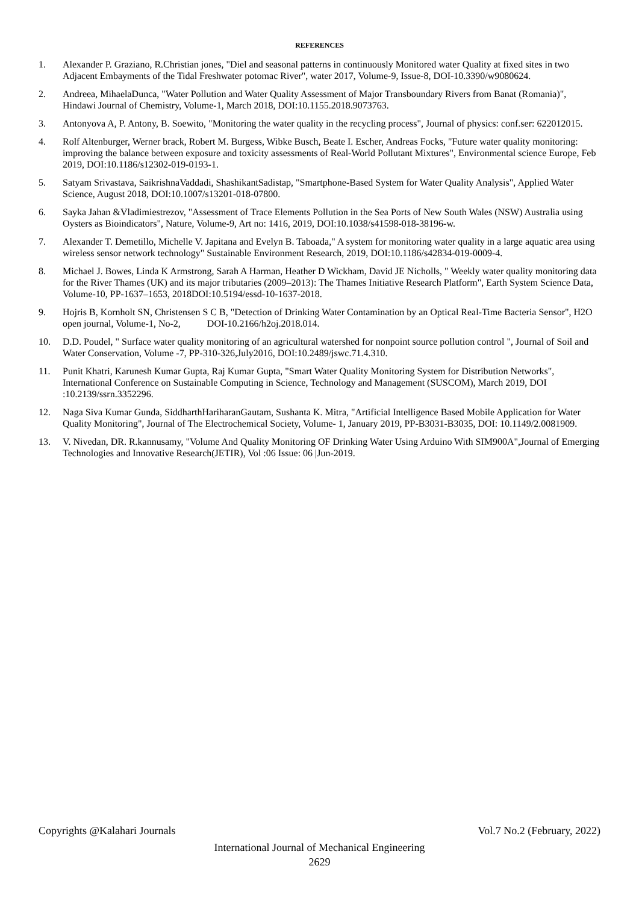REFERENCES
1. Alexander P. Graziano, R.Christian jones, "Diel and seasonal patterns in continuously Monitored water Quality at fixed sites in two Adjacent Embayments of the Tidal Freshwater potomac River", water 2017, Volume-9, Issue-8, DOI-10.3390/w9080624.
2. Andreea, MihaelaDunca, "Water Pollution and Water Quality Assessment of Major Transboundary Rivers from Banat (Romania)", Hindawi Journal of Chemistry, Volume-1, March 2018, DOI:10.1155.2018.9073763.
3. Antonyova A, P. Antony, B. Soewito, "Monitoring the water quality in the recycling process", Journal of physics: conf.ser: 622012015.
4. Rolf Altenburger, Werner brack, Robert M. Burgess, Wibke Busch, Beate I. Escher, Andreas Focks, "Future water quality monitoring: improving the balance between exposure and toxicity assessments of Real-World Pollutant Mixtures", Environmental science Europe, Feb 2019, DOI:10.1186/s12302-019-0193-1.
5. Satyam Srivastava, SaikrishnaVaddadi, ShashikantSadistap, "Smartphone-Based System for Water Quality Analysis", Applied Water Science, August 2018, DOI:10.1007/s13201-018-07800.
6. Sayka Jahan &Vladimiestrezov, "Assessment of Trace Elements Pollution in the Sea Ports of New South Wales (NSW) Australia using Oysters as Bioindicators", Nature, Volume-9, Art no: 1416, 2019, DOI:10.1038/s41598-018-38196-w.
7. Alexander T. Demetillo, Michelle V. Japitana and Evelyn B. Taboada," A system for monitoring water quality in a large aquatic area using wireless sensor network technology" Sustainable Environment Research, 2019, DOI:10.1186/s42834-019-0009-4.
8. Michael J. Bowes, Linda K Armstrong, Sarah A Harman, Heather D Wickham, David JE Nicholls, " Weekly water quality monitoring data for the River Thames (UK) and its major tributaries (2009–2013): The Thames Initiative Research Platform", Earth System Science Data, Volume-10, PP-1637–1653, 2018DOI:10.5194/essd-10-1637-2018.
9. Hojris B, Kornholt SN, Christensen S C B, "Detection of Drinking Water Contamination by an Optical Real-Time Bacteria Sensor", H2O open journal, Volume-1, No-2, DOI-10.2166/h2oj.2018.014.
10. D.D. Poudel, " Surface water quality monitoring of an agricultural watershed for nonpoint source pollution control ", Journal of Soil and Water Conservation, Volume -7, PP-310-326,July2016, DOI:10.2489/jswc.71.4.310.
11. Punit Khatri, Karunesh Kumar Gupta, Raj Kumar Gupta, "Smart Water Quality Monitoring System for Distribution Networks", International Conference on Sustainable Computing in Science, Technology and Management (SUSCOM), March 2019, DOI :10.2139/ssrn.3352296.
12. Naga Siva Kumar Gunda, SiddharthHariharanGautam, Sushanta K. Mitra, "Artificial Intelligence Based Mobile Application for Water Quality Monitoring", Journal of The Electrochemical Society, Volume- 1, January 2019, PP-B3031-B3035, DOI: 10.1149/2.0081909.
13. V. Nivedan, DR. R.kannusamy, "Volume And Quality Monitoring OF Drinking Water Using Arduino With SIM900A",Journal of Emerging Technologies and Innovative Research(JETIR), Vol :06 Issue: 06 |Jun-2019.
Copyrights @Kalahari Journals Vol.7 No.2 (February, 2022)
International Journal of Mechanical Engineering
2629